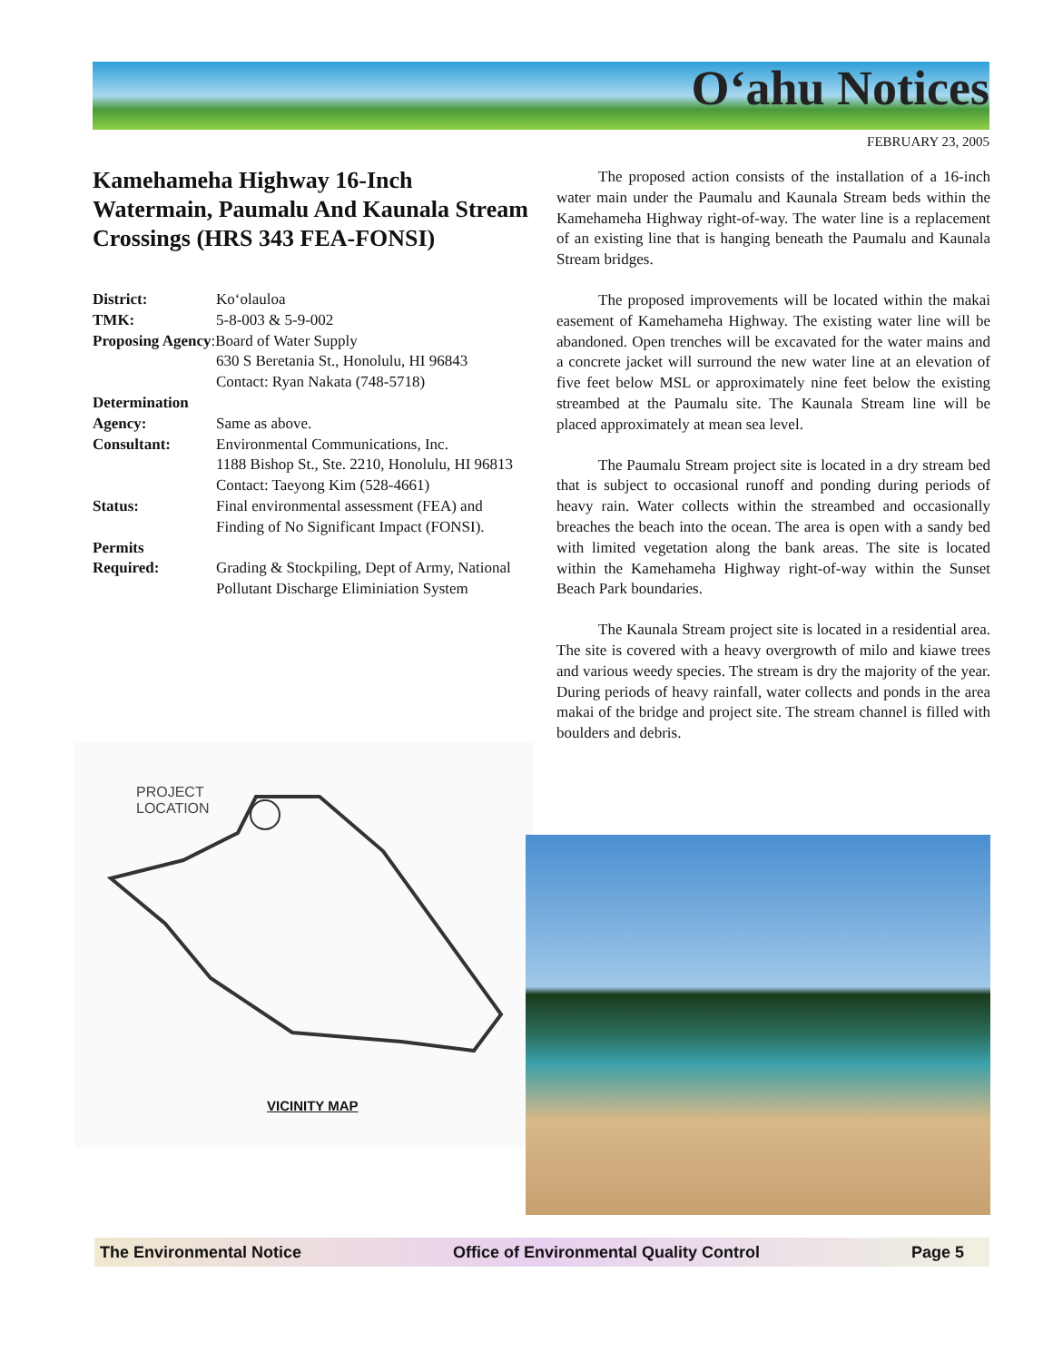O‘ahu Notices
FEBRUARY 23, 2005
Kamehameha Highway 16-Inch Watermain, Paumalu And Kaunala Stream Crossings (HRS 343 FEA-FONSI)
District: Ko‘olauloa
TMK: 5-8-003 & 5-9-002
Proposing Agency:Board of Water Supply
630 S Beretania St., Honolulu, HI 96843
Contact: Ryan Nakata (748-5718)
Determination
Agency:
Same as above.
Consultant: Environmental Communications, Inc.
1188 Bishop St., Ste. 2210, Honolulu, HI 96813
Contact: Taeyong Kim (528-4661)
Status: Final environmental assessment (FEA) and Finding of No Significant Impact (FONSI).
Permits
Required:
Grading & Stockpiling, Dept of Army, National Pollutant Discharge Eliminiation System
The proposed action consists of the installation of a 16-inch water main under the Paumalu and Kaunala Stream beds within the Kamehameha Highway right-of-way. The water line is a replacement of an existing line that is hanging beneath the Paumalu and Kaunala Stream bridges.
The proposed improvements will be located within the makai easement of Kamehameha Highway. The existing water line will be abandoned. Open trenches will be excavated for the water mains and a concrete jacket will surround the new water line at an elevation of five feet below MSL or approximately nine feet below the existing streambed at the Paumalu site. The Kaunala Stream line will be placed approximately at mean sea level.
The Paumalu Stream project site is located in a dry stream bed that is subject to occasional runoff and ponding during periods of heavy rain. Water collects within the streambed and occasionally breaches the beach into the ocean. The area is open with a sandy bed with limited vegetation along the bank areas. The site is located within the Kamehameha Highway right-of-way within the Sunset Beach Park boundaries.
The Kaunala Stream project site is located in a residential area. The site is covered with a heavy overgrowth of milo and kiawe trees and various weedy species. The stream is dry the majority of the year. During periods of heavy rainfall, water collects and ponds in the area makai of the bridge and project site. The stream channel is filled with boulders and debris.
PROJECT
LOCATION
VICINITY MAP
The Environmental Notice Office of Environmental Quality Control Page 5